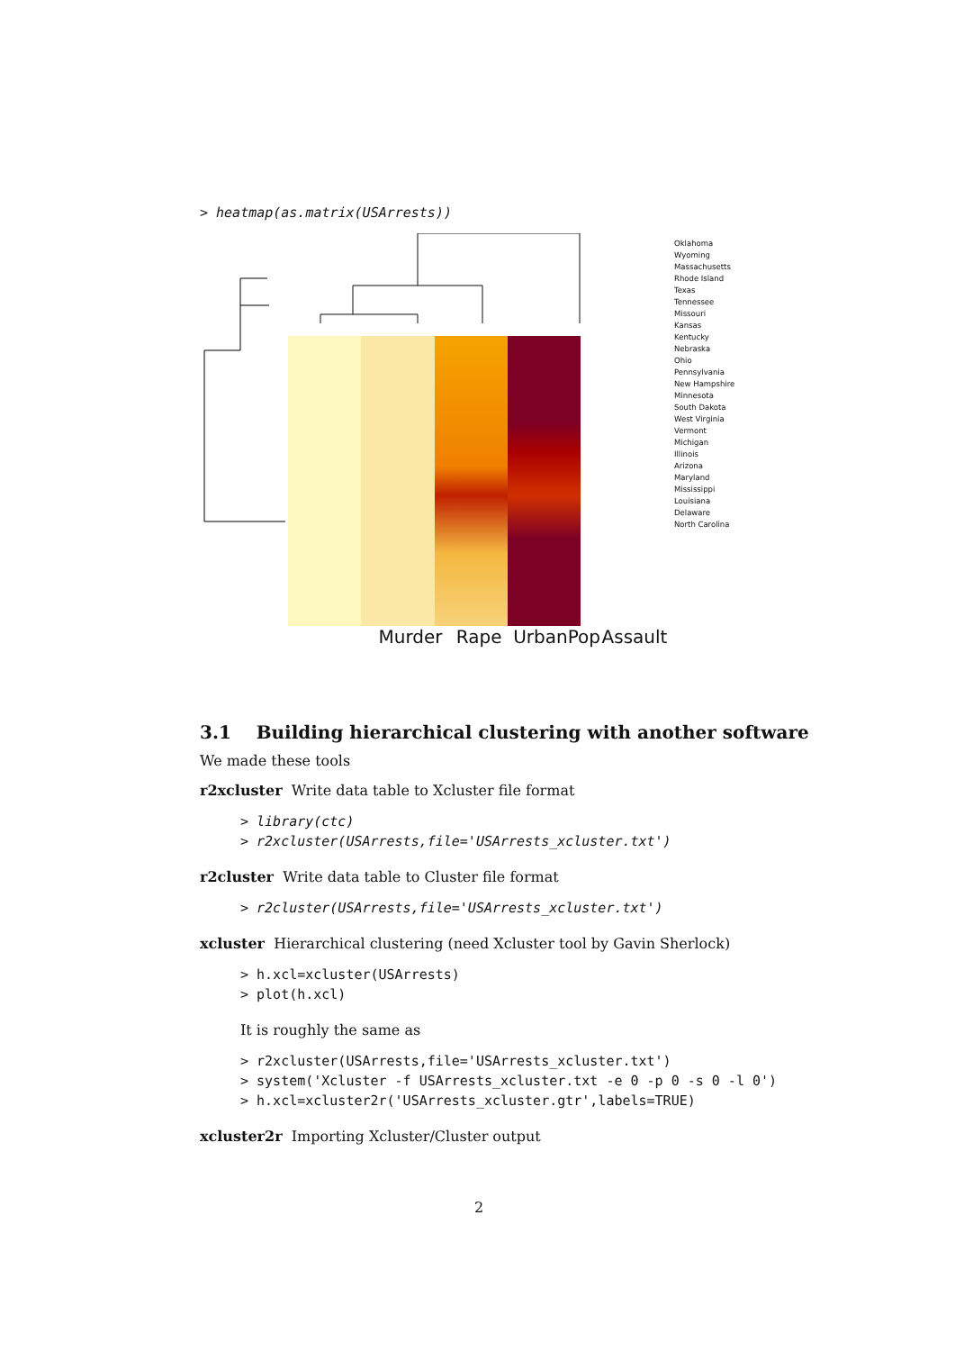> heatmap(as.matrix(USArrests))
Murder Rape UrbanPop Assault
Oklahoma
Wyoming
Massachusetts
Rhode Island
Texas
Tennessee
Missouri
Kansas
Kentucky
Nebraska
Ohio
Pennsylvania
New Hampshire
Minnesota
South Dakota
West Virginia
Vermont
Michigan
Illinois
Arizona
Maryland
Mississippi
Louisiana
Delaware
North Carolina
3.1 Building hierarchical clustering with another software
We made these tools
r2xcluster Write data table to Xcluster file format
> library(ctc)
> r2xcluster(USArrests,file='USArrests_xcluster.txt')
r2cluster Write data table to Cluster file format
> r2cluster(USArrests,file='USArrests_xcluster.txt')
xcluster Hierarchical clustering (need Xcluster tool by Gavin Sherlock)
> h.xcl=xcluster(USArrests)
> plot(h.xcl)
It is roughly the same as
> r2xcluster(USArrests,file='USArrests_xcluster.txt')
> system('Xcluster -f USArrests_xcluster.txt -e 0 -p 0 -s 0 -l 0')
> h.xcl=xcluster2r('USArrests_xcluster.gtr',labels=TRUE)
xcluster2r Importing Xcluster/Cluster output
2